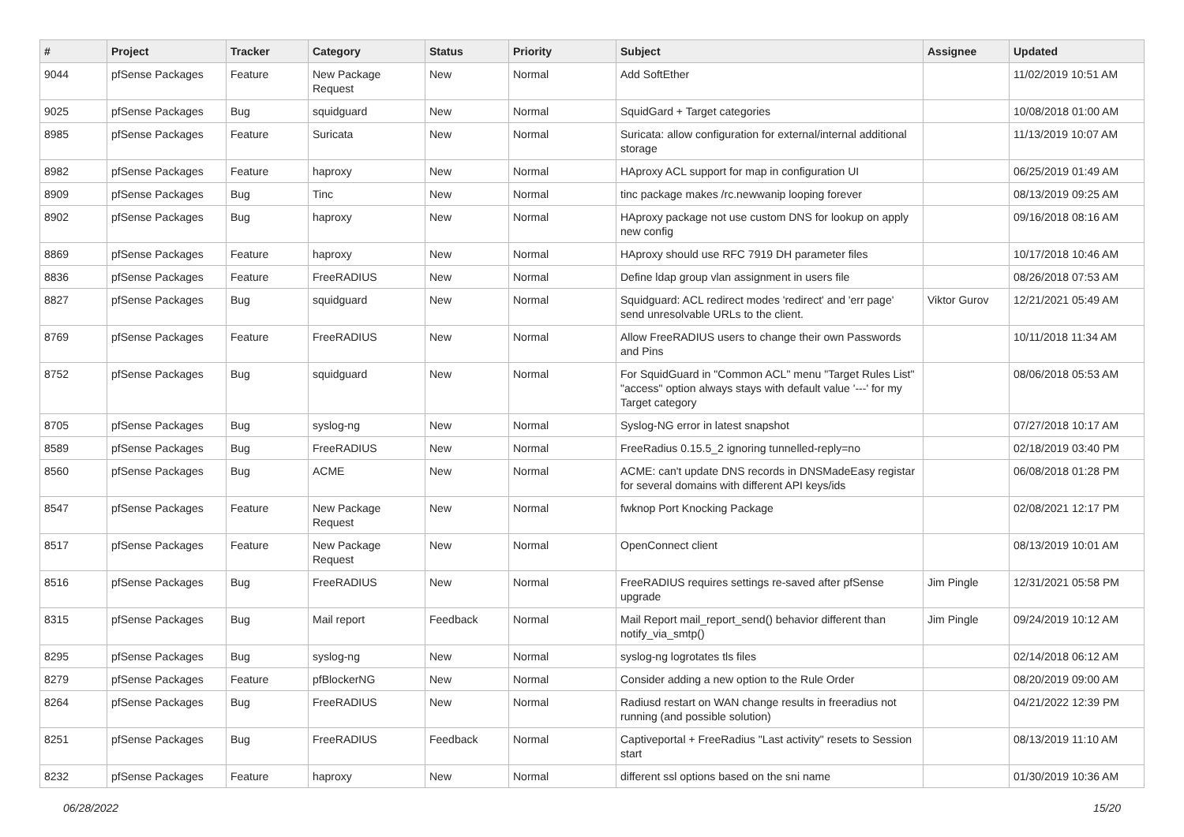| # | Project | Tracker | Category | Status | Priority | Subject | Assignee | Updated |
| --- | --- | --- | --- | --- | --- | --- | --- | --- |
| 9044 | pfSense Packages | Feature | New Package Request | New | Normal | Add SoftEther | | 11/02/2019 10:51 AM |
| 9025 | pfSense Packages | Bug | squidguard | New | Normal | SquidGard + Target categories | | 10/08/2018 01:00 AM |
| 8985 | pfSense Packages | Feature | Suricata | New | Normal | Suricata: allow configuration for external/internal additional storage | | 11/13/2019 10:07 AM |
| 8982 | pfSense Packages | Feature | haproxy | New | Normal | HAproxy ACL support for map in configuration UI | | 06/25/2019 01:49 AM |
| 8909 | pfSense Packages | Bug | Tinc | New | Normal | tinc package makes /rc.newwanip looping forever | | 08/13/2019 09:25 AM |
| 8902 | pfSense Packages | Bug | haproxy | New | Normal | HAproxy package not use custom DNS for lookup on apply new config | | 09/16/2018 08:16 AM |
| 8869 | pfSense Packages | Feature | haproxy | New | Normal | HAproxy should use RFC 7919 DH parameter files | | 10/17/2018 10:46 AM |
| 8836 | pfSense Packages | Feature | FreeRADIUS | New | Normal | Define ldap group vlan assignment in users file | | 08/26/2018 07:53 AM |
| 8827 | pfSense Packages | Bug | squidguard | New | Normal | Squidguard: ACL redirect modes 'redirect' and 'err page' send unresolvable URLs to the client. | Viktor Gurov | 12/21/2021 05:49 AM |
| 8769 | pfSense Packages | Feature | FreeRADIUS | New | Normal | Allow FreeRADIUS users to change their own Passwords and Pins | | 10/11/2018 11:34 AM |
| 8752 | pfSense Packages | Bug | squidguard | New | Normal | For SquidGuard in "Common ACL" menu "Target Rules List" "access" option always stays with default value '---' for my Target category | | 08/06/2018 05:53 AM |
| 8705 | pfSense Packages | Bug | syslog-ng | New | Normal | Syslog-NG error in latest snapshot | | 07/27/2018 10:17 AM |
| 8589 | pfSense Packages | Bug | FreeRADIUS | New | Normal | FreeRadius 0.15.5_2 ignoring tunnelled-reply=no | | 02/18/2019 03:40 PM |
| 8560 | pfSense Packages | Bug | ACME | New | Normal | ACME: can't update DNS records in DNSMadeEasy registar for several domains with different API keys/ids | | 06/08/2018 01:28 PM |
| 8547 | pfSense Packages | Feature | New Package Request | New | Normal | fwknop Port Knocking Package | | 02/08/2021 12:17 PM |
| 8517 | pfSense Packages | Feature | New Package Request | New | Normal | OpenConnect client | | 08/13/2019 10:01 AM |
| 8516 | pfSense Packages | Bug | FreeRADIUS | New | Normal | FreeRADIUS requires settings re-saved after pfSense upgrade | Jim Pingle | 12/31/2021 05:58 PM |
| 8315 | pfSense Packages | Bug | Mail report | Feedback | Normal | Mail Report mail_report_send() behavior different than notify_via_smtp() | Jim Pingle | 09/24/2019 10:12 AM |
| 8295 | pfSense Packages | Bug | syslog-ng | New | Normal | syslog-ng logrotates tls files | | 02/14/2018 06:12 AM |
| 8279 | pfSense Packages | Feature | pfBlockerNG | New | Normal | Consider adding a new option to the Rule Order | | 08/20/2019 09:00 AM |
| 8264 | pfSense Packages | Bug | FreeRADIUS | New | Normal | Radiusd restart on WAN change results in freeradius not running (and possible solution) | | 04/21/2022 12:39 PM |
| 8251 | pfSense Packages | Bug | FreeRADIUS | Feedback | Normal | Captiveportal + FreeRadius "Last activity" resets to Session start | | 08/13/2019 11:10 AM |
| 8232 | pfSense Packages | Feature | haproxy | New | Normal | different ssl options based on the sni name | | 01/30/2019 10:36 AM |
06/28/2022 15/20